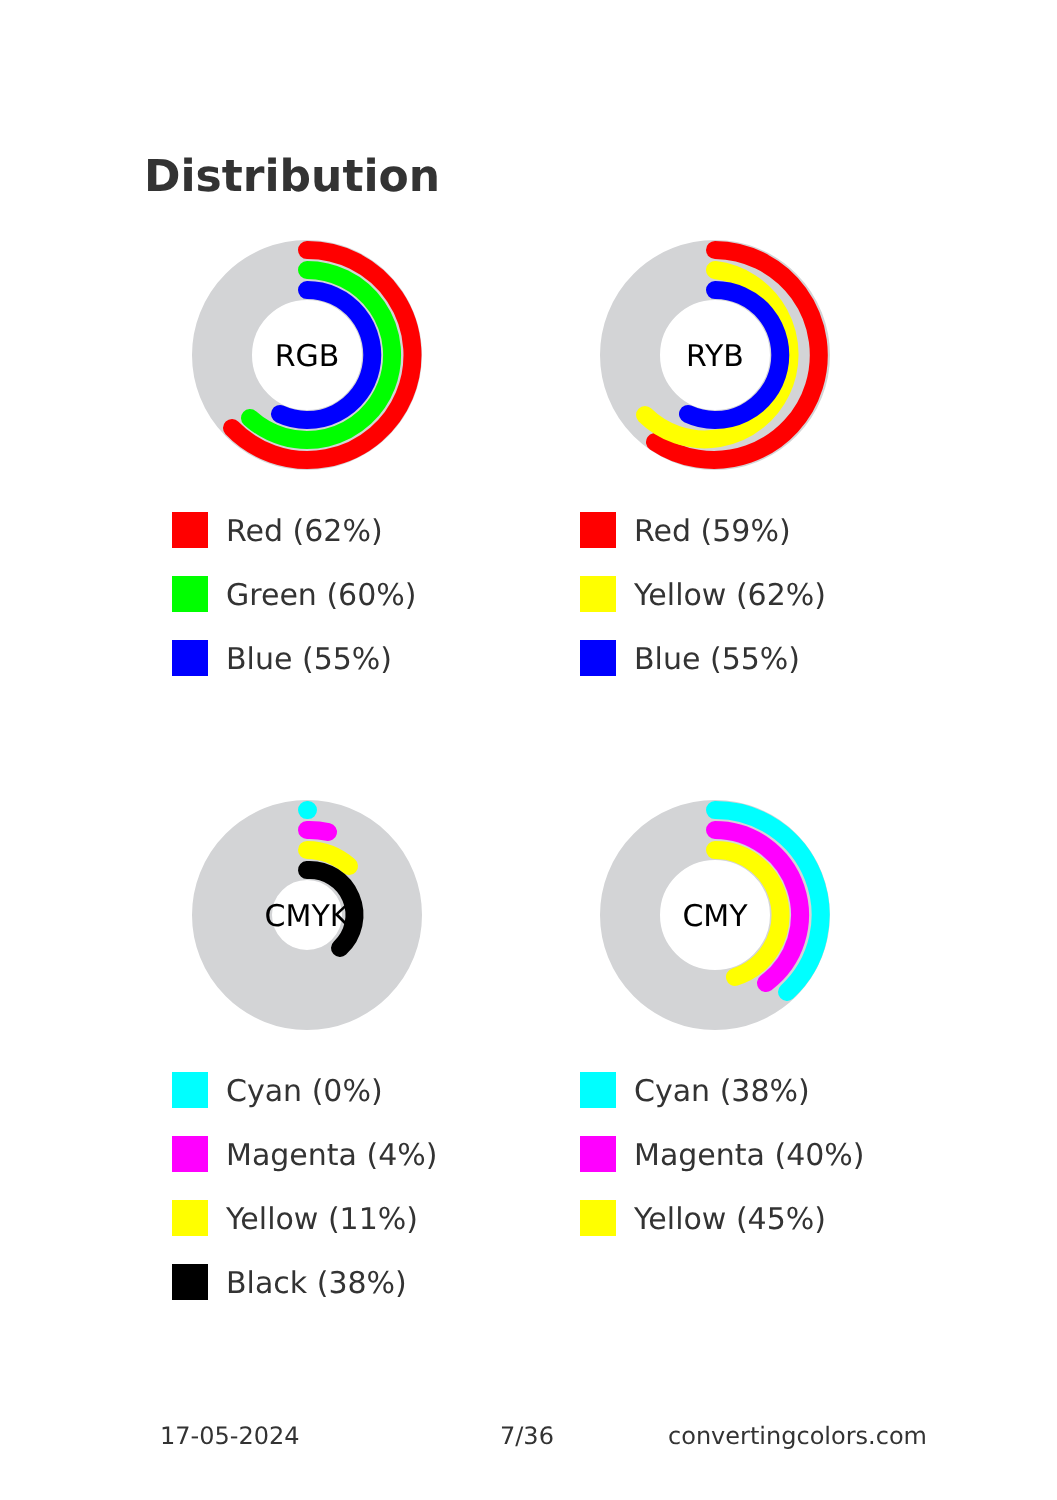Distribution
RGB
Red (62%)
Green (60%)
Blue (55%)
RYB
Red (59%)
Yellow (62%)
Blue (55%)
CMYK
Cyan (0%)
Magenta (4%)
Yellow (11%)
Black (38%)
CMY
Cyan (38%)
Magenta (40%)
Yellow (45%)
17-05-2024 7/36 convertingcolors.com